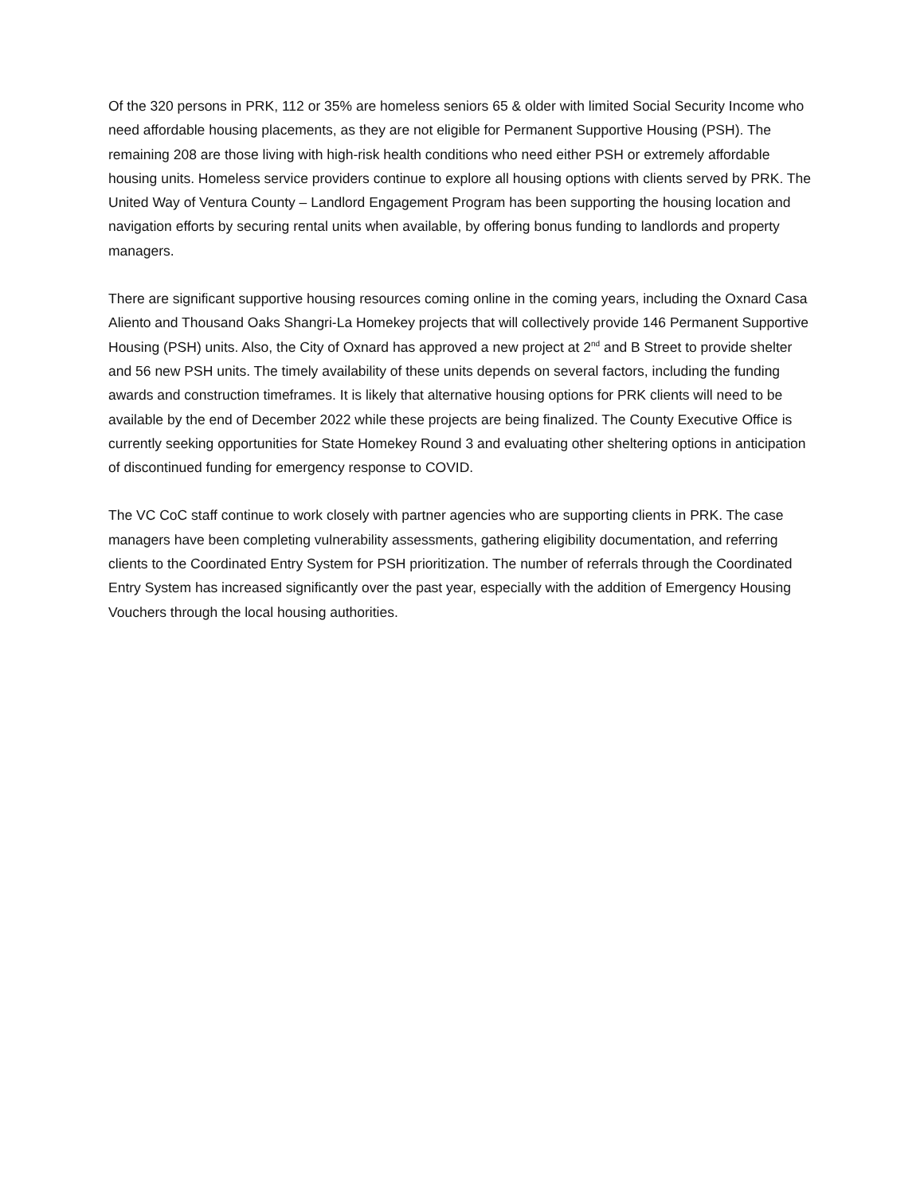Of the 320 persons in PRK, 112 or 35% are homeless seniors 65 & older with limited Social Security Income who need affordable housing placements, as they are not eligible for Permanent Supportive Housing (PSH). The remaining 208 are those living with high-risk health conditions who need either PSH or extremely affordable housing units. Homeless service providers continue to explore all housing options with clients served by PRK. The United Way of Ventura County – Landlord Engagement Program has been supporting the housing location and navigation efforts by securing rental units when available, by offering bonus funding to landlords and property managers.
There are significant supportive housing resources coming online in the coming years, including the Oxnard Casa Aliento and Thousand Oaks Shangri-La Homekey projects that will collectively provide 146 Permanent Supportive Housing (PSH) units. Also, the City of Oxnard has approved a new project at 2<sup>nd</sup> and B Street to provide shelter and 56 new PSH units. The timely availability of these units depends on several factors, including the funding awards and construction timeframes. It is likely that alternative housing options for PRK clients will need to be available by the end of December 2022 while these projects are being finalized. The County Executive Office is currently seeking opportunities for State Homekey Round 3 and evaluating other sheltering options in anticipation of discontinued funding for emergency response to COVID.
The VC CoC staff continue to work closely with partner agencies who are supporting clients in PRK. The case managers have been completing vulnerability assessments, gathering eligibility documentation, and referring clients to the Coordinated Entry System for PSH prioritization. The number of referrals through the Coordinated Entry System has increased significantly over the past year, especially with the addition of Emergency Housing Vouchers through the local housing authorities.